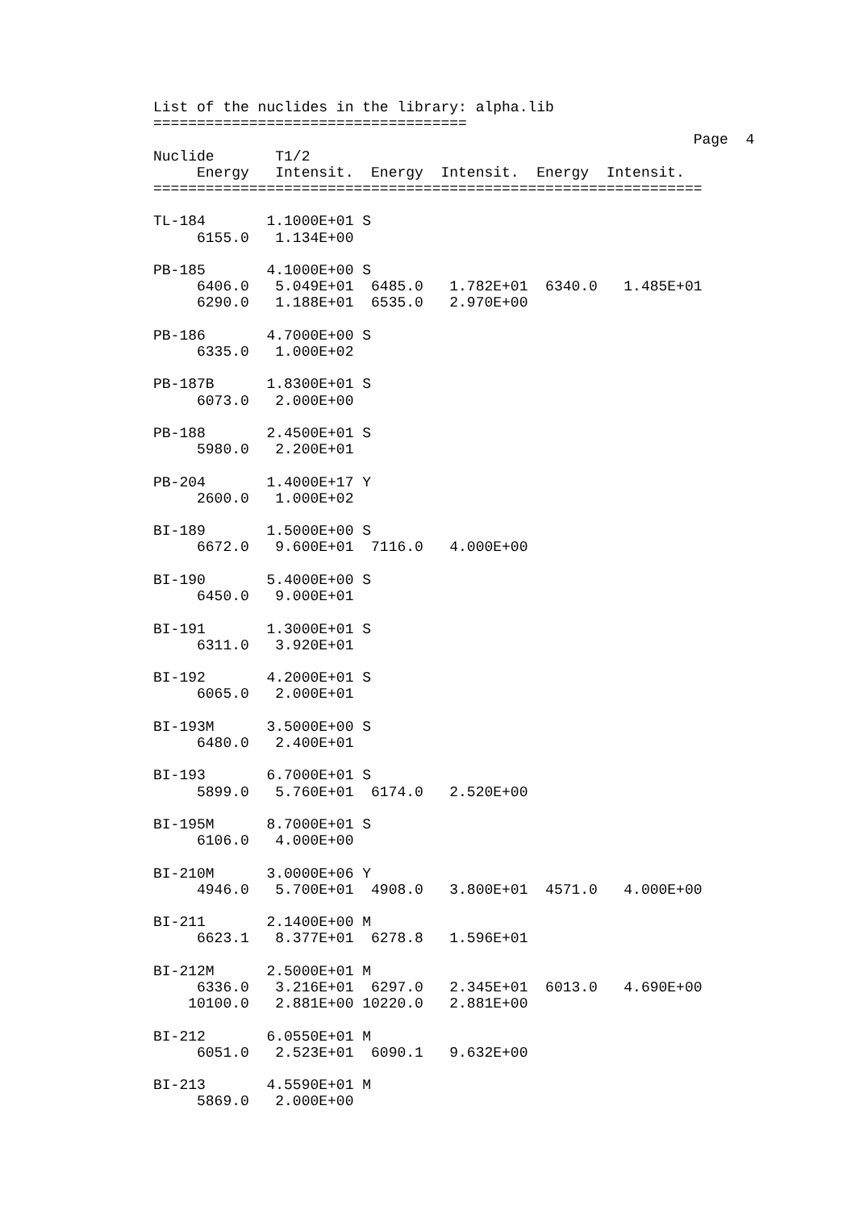List of the nuclides in the library: alpha.lib
====================================
                                                              Page  4
Nuclide       T1/2
     Energy   Intensit.  Energy  Intensit.  Energy  Intensit.
===============================================================

TL-184       1.1000E+01 S
     6155.0   1.134E+00

PB-185       4.1000E+00 S
     6406.0   5.049E+01  6485.0   1.782E+01  6340.0   1.485E+01
     6290.0   1.188E+01  6535.0   2.970E+00

PB-186       4.7000E+00 S
     6335.0   1.000E+02

PB-187B      1.8300E+01 S
     6073.0   2.000E+00

PB-188       2.4500E+01 S
     5980.0   2.200E+01

PB-204       1.4000E+17 Y
     2600.0   1.000E+02

BI-189       1.5000E+00 S
     6672.0   9.600E+01  7116.0   4.000E+00

BI-190       5.4000E+00 S
     6450.0   9.000E+01

BI-191       1.3000E+01 S
     6311.0   3.920E+01

BI-192       4.2000E+01 S
     6065.0   2.000E+01

BI-193M      3.5000E+00 S
     6480.0   2.400E+01

BI-193       6.7000E+01 S
     5899.0   5.760E+01  6174.0   2.520E+00

BI-195M      8.7000E+01 S
     6106.0   4.000E+00

BI-210M      3.0000E+06 Y
     4946.0   5.700E+01  4908.0   3.800E+01  4571.0   4.000E+00

BI-211       2.1400E+00 M
     6623.1   8.377E+01  6278.8   1.596E+01

BI-212M      2.5000E+01 M
     6336.0   3.216E+01  6297.0   2.345E+01  6013.0   4.690E+00
    10100.0   2.881E+00 10220.0   2.881E+00

BI-212       6.0550E+01 M
     6051.0   2.523E+01  6090.1   9.632E+00

BI-213       4.5590E+01 M
     5869.0   2.000E+00